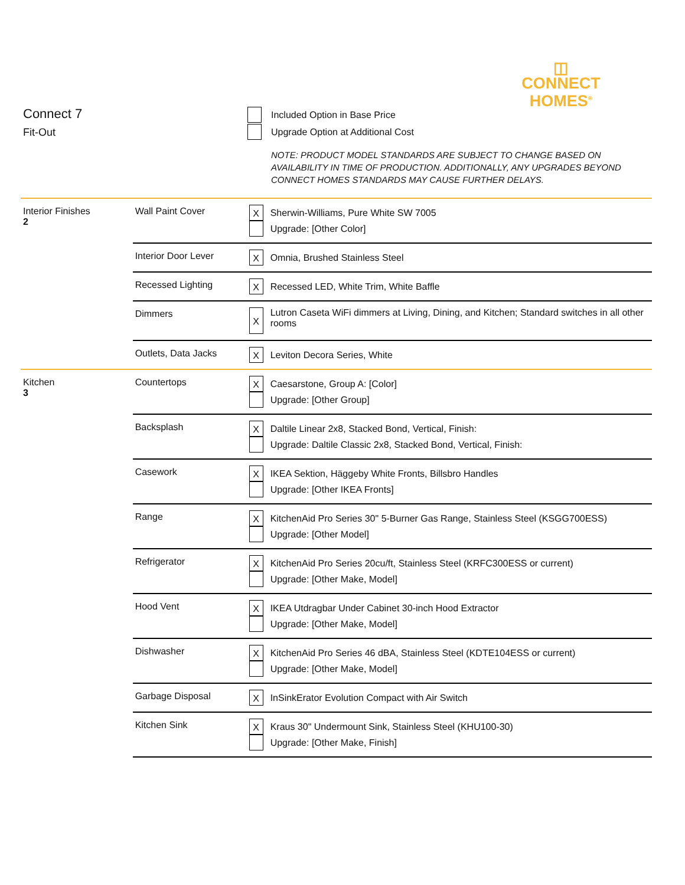◫
CONNECT
HOMES<sup>®</sup>
Connect 7
Fit-Out
Included Option in Base Price
Upgrade Option at Additional Cost
NOTE: PRODUCT MODEL STANDARDS ARE SUBJECT TO CHANGE BASED ON
AVAILABILITY IN TIME OF PRODUCTION. ADDITIONALLY, ANY UPGRADES BEYOND
CONNECT HOMES STANDARDS MAY CAUSE FURTHER DELAYS.
Interior Finishes
2
| Wall Paint Cover | X | Sherwin-Williams, Pure White SW 7005 Upgrade: [Other Color] |
| Interior Door Lever | X | Omnia, Brushed Stainless Steel |
| Recessed Lighting | X | Recessed LED, White Trim, White Baffle |
| Dimmers | X | Lutron Caseta WiFi dimmers at Living, Dining, and Kitchen; Standard switches in all other rooms |
| Outlets, Data Jacks | X | Leviton Decora Series, White |
Kitchen
3
| Countertops | X | Caesarstone, Group A: [Color] Upgrade: [Other Group] |
| Backsplash | X | Daltile Linear 2x8, Stacked Bond, Vertical, Finish: Upgrade: Daltile Classic 2x8, Stacked Bond, Vertical, Finish: |
| Casework | X | IKEA Sektion, Häggeby White Fronts, Billsbro Handles Upgrade: [Other IKEA Fronts] |
| Range | X | KitchenAid Pro Series 30" 5-Burner Gas Range, Stainless Steel (KSGG700ESS) Upgrade: [Other Model] |
| Refrigerator | X | KitchenAid Pro Series 20cu/ft, Stainless Steel (KRFC300ESS or current) Upgrade: [Other Make, Model] |
| Hood Vent | X | IKEA Utdragbar Under Cabinet 30-inch Hood Extractor Upgrade: [Other Make, Model] |
| Dishwasher | X | KitchenAid Pro Series 46 dBA, Stainless Steel (KDTE104ESS or current) Upgrade: [Other Make, Model] |
| Garbage Disposal | X | InSinkErator Evolution Compact with Air Switch |
| Kitchen Sink | X | Kraus 30" Undermount Sink, Stainless Steel (KHU100-30) Upgrade: [Other Make, Finish] |